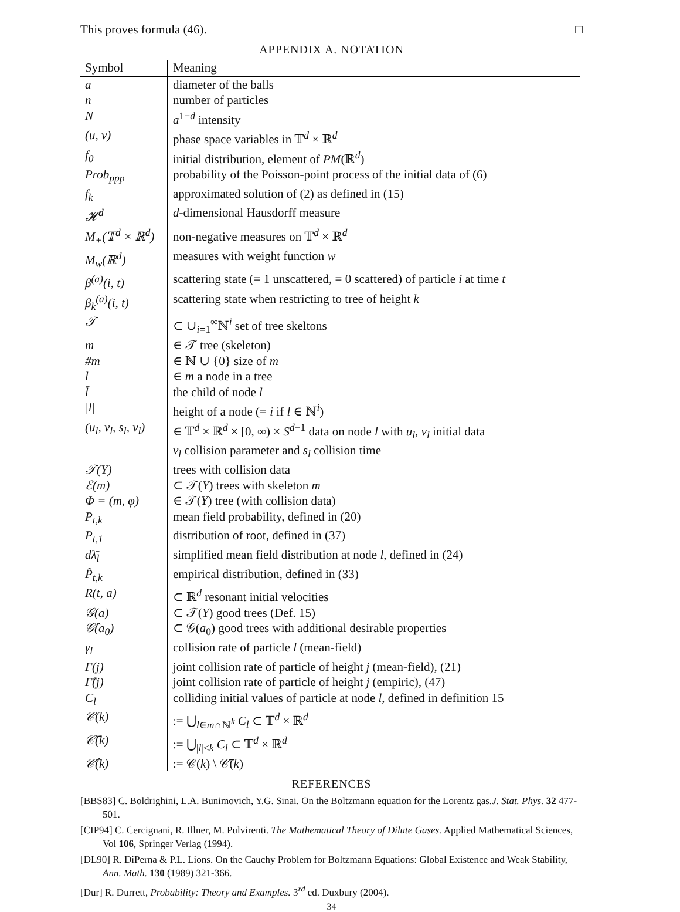This proves formula (46). □
APPENDIX A. NOTATION
| Symbol | Meaning |
| --- | --- |
| a | diameter of the balls |
| n | number of particles |
| N | a<sup>1−d</sup> intensity |
| (u, v) | phase space variables in 𝕋<sup>d</sup> × ℝ<sup>d</sup> |
| f<sub>0</sub> | initial distribution, element of PM (ℝ<sup>d</sup>) |
| Prob<sub>ppp</sub> | probability of the Poisson-point process of the initial data of (6) |
| f<sub>k</sub> | approximated solution of (2) as defined in (15) |
| 𝓗<sup>d</sup> | d -dimensional Hausdorff measure |
| M<sub>+</sub>(𝕋<sup>d</sup> × ℝ<sup>d</sup>) | non-negative measures on 𝕋<sup>d</sup> × ℝ<sup>d</sup> |
| M<sub>w</sub>(ℝ<sup>d</sup>) | measures with weight function w |
| β<sup>(a)</sup>(i, t) | scattering state (= 1 unscattered, = 0 scattered) of particle i at time t |
| β<sub>k</sub><sup>(a)</sup>(i, t) | scattering state when restricting to tree of height k |
| 𝒯 | ⊂ ∪<sub>i=1</sub><sup>∞</sup>ℕ<sup>i</sup> set of tree skeltons |
| m | ∈ 𝒯 tree (skeleton) |
| #m | ∈ ℕ ∪ {0} size of m |
| l | ∈ m a node in a tree |
| l̄ | the child of node l |
| /l/ | height of a node (= i if l ∈ ℕ<sup>i</sup>) |
| (u<sub>l</sub>, v<sub>l</sub>, s<sub>l</sub>, ν<sub>l</sub>) | ∈ 𝕋<sup>d</sup> × ℝ<sup>d</sup> × [0, ∞) × S<sup>d−1</sup> data on node l with u<sub>l</sub> , v<sub>l</sub> initial data |
| | ν<sub>l</sub> collision parameter and s<sub>l</sub> collision time |
| 𝒯(Y) | trees with collision data |
| ℰ(m) | ⊂ 𝒯( Y ) trees with skeleton m |
| Φ = (m, φ) | ∈ 𝒯( Y ) tree (with collision data) |
| P<sub>t,k</sub> | mean field probability, defined in (20) |
| P<sub>t,1</sub> | distribution of root, defined in (37) |
| dλ̄<sub>l</sub> | simplified mean field distribution at node l , defined in (24) |
| P̂<sub>t,k</sub> | empirical distribution, defined in (33) |
| R(t, a) | ⊂ ℝ<sup>d</sup> resonant initial velocities |
| 𝒢(a) | ⊂ 𝒯( Y ) good trees (Def. 15) |
| 𝒢̂(a<sub>0</sub>) | ⊂ 𝒢( a<sub>0</sub>) good trees with additional desirable properties |
| γ<sub>l</sub> | collision rate of particle l (mean-field) |
| Γ(j) | joint collision rate of particle of height j (mean-field), (21) |
| Γ̂(j) | joint collision rate of particle of height j (empiric), (47) |
| C<sub>l</sub> | colliding initial values of particle at node l , defined in definition 15 |
| 𝒞(k) | := ⋃<sub>l∈m∩ℕ<sup>k</sup></sub> C<sub>l</sub> ⊂ 𝕋<sup>d</sup> × ℝ<sup>d</sup> |
| 𝒞̄(k) | := ⋃<sub>/l/<k</sub> C<sub>l</sub> ⊂ 𝕋<sup>d</sup> × ℝ<sup>d</sup> |
| 𝒞̂(k) | := 𝒞( k ) \ 𝒞̄( k ) |
REFERENCES
[BBS83] C. Boldrighini, L.A. Bunimovich, Y.G. Sinai. On the Boltzmann equation for the Lorentz gas.J. Stat. Phys. 32 477-501.
[CIP94] C. Cercignani, R. Illner, M. Pulvirenti. The Mathematical Theory of Dilute Gases. Applied Mathematical Sciences, Vol 106, Springer Verlag (1994).
[DL90] R. DiPerna & P.L. Lions. On the Cauchy Problem for Boltzmann Equations: Global Existence and Weak Stability, Ann. Math. 130 (1989) 321-366.
[Dur] R. Durrett, Probability: Theory and Examples. 3<sup>rd</sup> ed. Duxbury (2004).
34